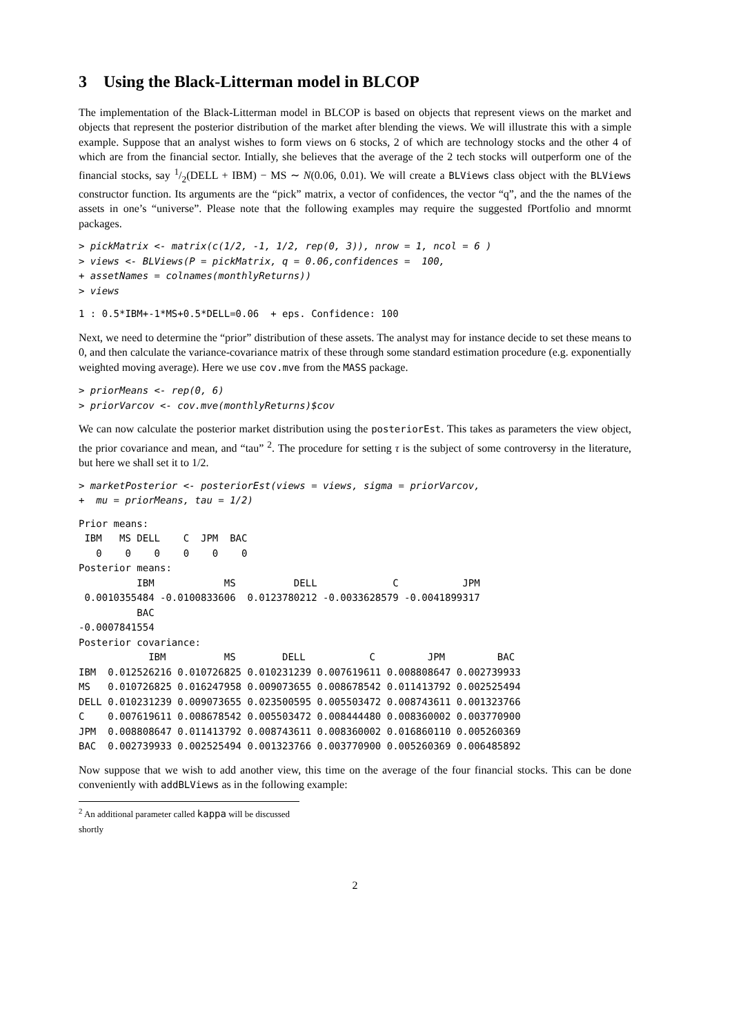3 Using the Black-Litterman model in BLCOP
The implementation of the Black-Litterman model in BLCOP is based on objects that represent views on the market and objects that represent the posterior distribution of the market after blending the views. We will illustrate this with a simple example. Suppose that an analyst wishes to form views on 6 stocks, 2 of which are technology stocks and the other 4 of which are from the financial sector. Intially, she believes that the average of the 2 tech stocks will outperform one of the financial stocks, say 1/2(DELL + IBM) − MS ∼ N(0.06, 0.01). We will create a BLViews class object with the BLViews constructor function. Its arguments are the “pick” matrix, a vector of confidences, the vector “q”, and the the names of the assets in one’s “universe”. Please note that the following examples may require the suggested fPortfolio and mnormt packages.
> pickMatrix <- matrix(c(1/2, -1, 1/2, rep(0, 3)), nrow = 1, ncol = 6 )
> views <- BLViews(P = pickMatrix, q = 0.06,confidences =  100,
+ assetNames = colnames(monthlyReturns))
> views
1 : 0.5*IBM+-1*MS+0.5*DELL=0.06  + eps. Confidence: 100
Next, we need to determine the “prior” distribution of these assets. The analyst may for instance decide to set these means to 0, and then calculate the variance-covariance matrix of these through some standard estimation procedure (e.g. exponentially weighted moving average). Here we use cov.mve from the MASS package.
> priorMeans <- rep(0, 6)
> priorVarcov <- cov.mve(monthlyReturns)$cov
We can now calculate the posterior market distribution using the posteriorEst. This takes as parameters the view object, the prior covariance and mean, and “tau” <sup>2</sup>. The procedure for setting τ is the subject of some controversy in the literature, but here we shall set it to 1/2.
> marketPosterior <- posteriorEst(views = views, sigma = priorVarcov,
+  mu = priorMeans, tau = 1/2)
Prior means:
 IBM   MS DELL    C  JPM  BAC
   0    0    0    0    0    0
Posterior means:
          IBM            MS          DELL             C           JPM
 0.0010355484 -0.0100833606  0.0123780212 -0.0033628579 -0.0041899317
          BAC
-0.0007841554
Posterior covariance:
            IBM          MS        DELL           C         JPM         BAC
IBM  0.012526216 0.010726825 0.010231239 0.007619611 0.008808647 0.002739933
MS   0.010726825 0.016247958 0.009073655 0.008678542 0.011413792 0.002525494
DELL 0.010231239 0.009073655 0.023500595 0.005503472 0.008743611 0.001323766
C    0.007619611 0.008678542 0.005503472 0.008444480 0.008360002 0.003770900
JPM  0.008808647 0.011413792 0.008743611 0.008360002 0.016860110 0.005260369
BAC  0.002739933 0.002525494 0.001323766 0.003770900 0.005260369 0.006485892
Now suppose that we wish to add another view, this time on the average of the four financial stocks. This can be done conveniently with addBLViews as in the following example:
<sup>2</sup> An additional parameter called kappa will be discussed shortly
2